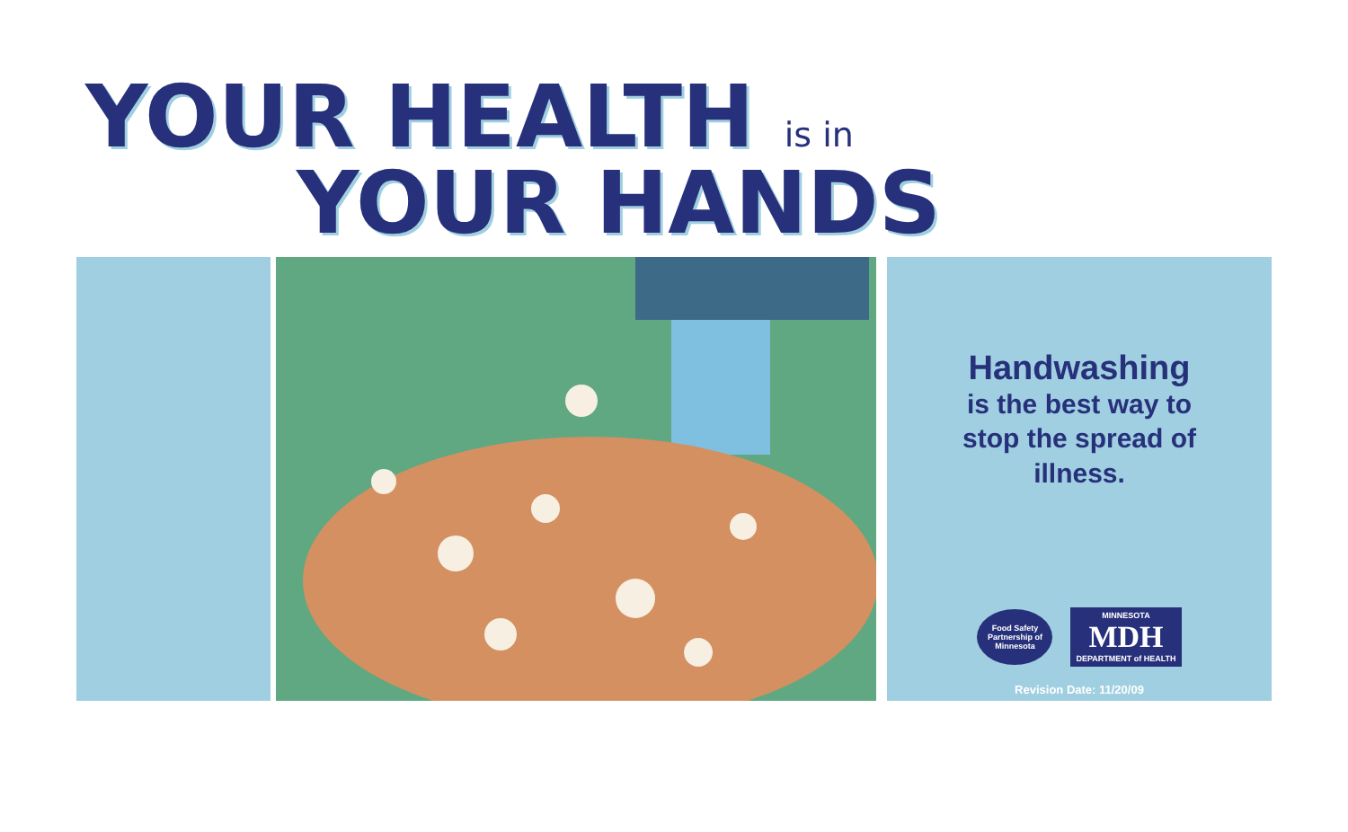YOUR HEALTH is in
YOUR HANDS
Handwashing
is the best way to
stop the spread of
illness.
Food Safety Partnership of Minnesota
MINNESOTA
MDH
DEPARTMENT of HEALTH
Revision Date: 11/20/09